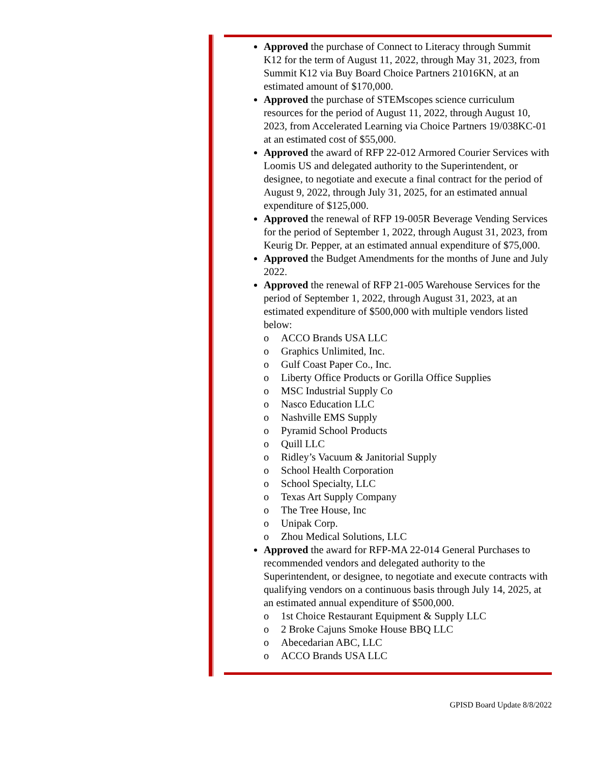Approved the purchase of Connect to Literacy through Summit K12 for the term of August 11, 2022, through May 31, 2023, from Summit K12 via Buy Board Choice Partners 21016KN, at an estimated amount of $170,000.
Approved the purchase of STEMscopes science curriculum resources for the period of August 11, 2022, through August 10, 2023, from Accelerated Learning via Choice Partners 19/038KC-01 at an estimated cost of $55,000.
Approved the award of RFP 22-012 Armored Courier Services with Loomis US and delegated authority to the Superintendent, or designee, to negotiate and execute a final contract for the period of August 9, 2022, through July 31, 2025, for an estimated annual expenditure of $125,000.
Approved the renewal of RFP 19-005R Beverage Vending Services for the period of September 1, 2022, through August 31, 2023, from Keurig Dr. Pepper, at an estimated annual expenditure of $75,000.
Approved the Budget Amendments for the months of June and July 2022.
Approved the renewal of RFP 21-005 Warehouse Services for the period of September 1, 2022, through August 31, 2023, at an estimated expenditure of $500,000 with multiple vendors listed below:
o ACCO Brands USA LLC
o Graphics Unlimited, Inc.
o Gulf Coast Paper Co., Inc.
o Liberty Office Products or Gorilla Office Supplies
o MSC Industrial Supply Co
o Nasco Education LLC
o Nashville EMS Supply
o Pyramid School Products
o Quill LLC
o Ridley’s Vacuum & Janitorial Supply
o School Health Corporation
o School Specialty, LLC
o Texas Art Supply Company
o The Tree House, Inc
o Unipak Corp.
o Zhou Medical Solutions, LLC
Approved the award for RFP-MA 22-014 General Purchases to recommended vendors and delegated authority to the Superintendent, or designee, to negotiate and execute contracts with qualifying vendors on a continuous basis through July 14, 2025, at an estimated annual expenditure of $500,000.
o 1st Choice Restaurant Equipment & Supply LLC
o 2 Broke Cajuns Smoke House BBQ LLC
o Abecedarian ABC, LLC
o ACCO Brands USA LLC
GPISD Board Update 8/8/2022